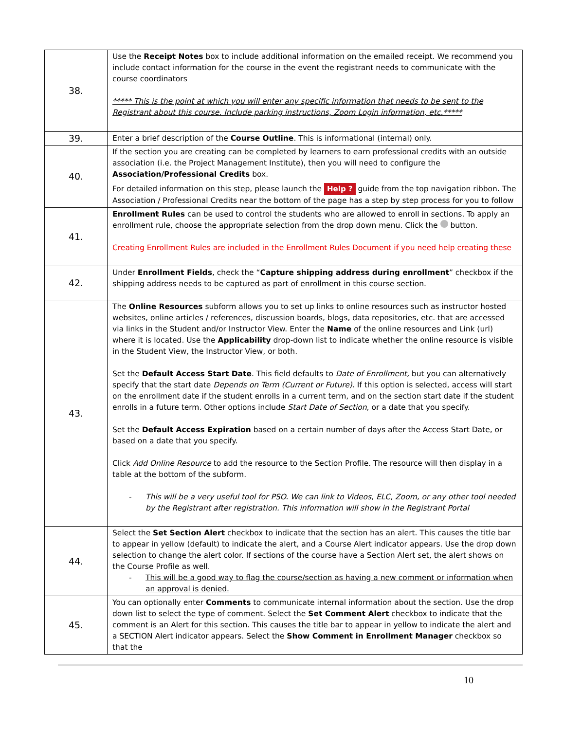| 38. | Use the Receipt Notes box to include additional information on the emailed receipt. We recommend you include contact information for the course in the event the registrant needs to communicate with the course coordinators ***** This is the point at which you will enter any specific information that needs to be sent to the Registrant about this course. Include parking instructions, Zoom Login information, etc.***** |
| 39. | Enter a brief description of the Course Outline . This is informational (internal) only. |
| 40. | If the section you are creating can be completed by learners to earn professional credits with an outside association (i.e. the Project Management Institute), then you will need to configure the Association/Professional Credits box. For detailed information on this step, please launch the Help ? guide from the top navigation ribbon. The Association / Professional Credits near the bottom of the page has a step by step process for you to follow |
| 41. | Enrollment Rules can be used to control the students who are allowed to enroll in sections. To apply an enrollment rule, choose the appropriate selection from the drop down menu. Click the button. Creating Enrollment Rules are included in the Enrollment Rules Document if you need help creating these |
| 42. | Under Enrollment Fields , check the “ Capture shipping address during enrollment ” checkbox if the shipping address needs to be captured as part of enrollment in this course section. |
| 43. | The Online Resources subform allows you to set up links to online resources such as instructor hosted websites, online articles / references, discussion boards, blogs, data repositories, etc. that are accessed via links in the Student and/or Instructor View. Enter the Name of the online resources and Link (url) where it is located. Use the Applicability drop-down list to indicate whether the online resource is visible in the Student View, the Instructor View, or both. Set the Default Access Start Date . This field defaults to Date of Enrollment, but you can alternatively specify that the start date Depends on Term (Current or Future). If this option is selected, access will start on the enrollment date if the student enrolls in a current term, and on the section start date if the student enrolls in a future term. Other options include Start Date of Section , or a date that you specify. Set the Default Access Expiration based on a certain number of days after the Access Start Date, or based on a date that you specify. Click Add Online Resource to add the resource to the Section Profile. The resource will then display in a table at the bottom of the subform. - This will be a very useful tool for PSO. We can link to Videos, ELC, Zoom, or any other tool needed by the Registrant after registration. This information will show in the Registrant Portal |
| 44. | Select the Set Section Alert checkbox to indicate that the section has an alert. This causes the title bar to appear in yellow (default) to indicate the alert, and a Course Alert indicator appears. Use the drop down selection to change the alert color. If sections of the course have a Section Alert set, the alert shows on the Course Profile as well. - This will be a good way to flag the course/section as having a new comment or information when an approval is denied. |
| 45. | You can optionally enter Comments to communicate internal information about the section. Use the drop down list to select the type of comment. Select the Set Comment Alert checkbox to indicate that the comment is an Alert for this section. This causes the title bar to appear in yellow to indicate the alert and a SECTION Alert indicator appears. Select the Show Comment in Enrollment Manager checkbox so that the |
10